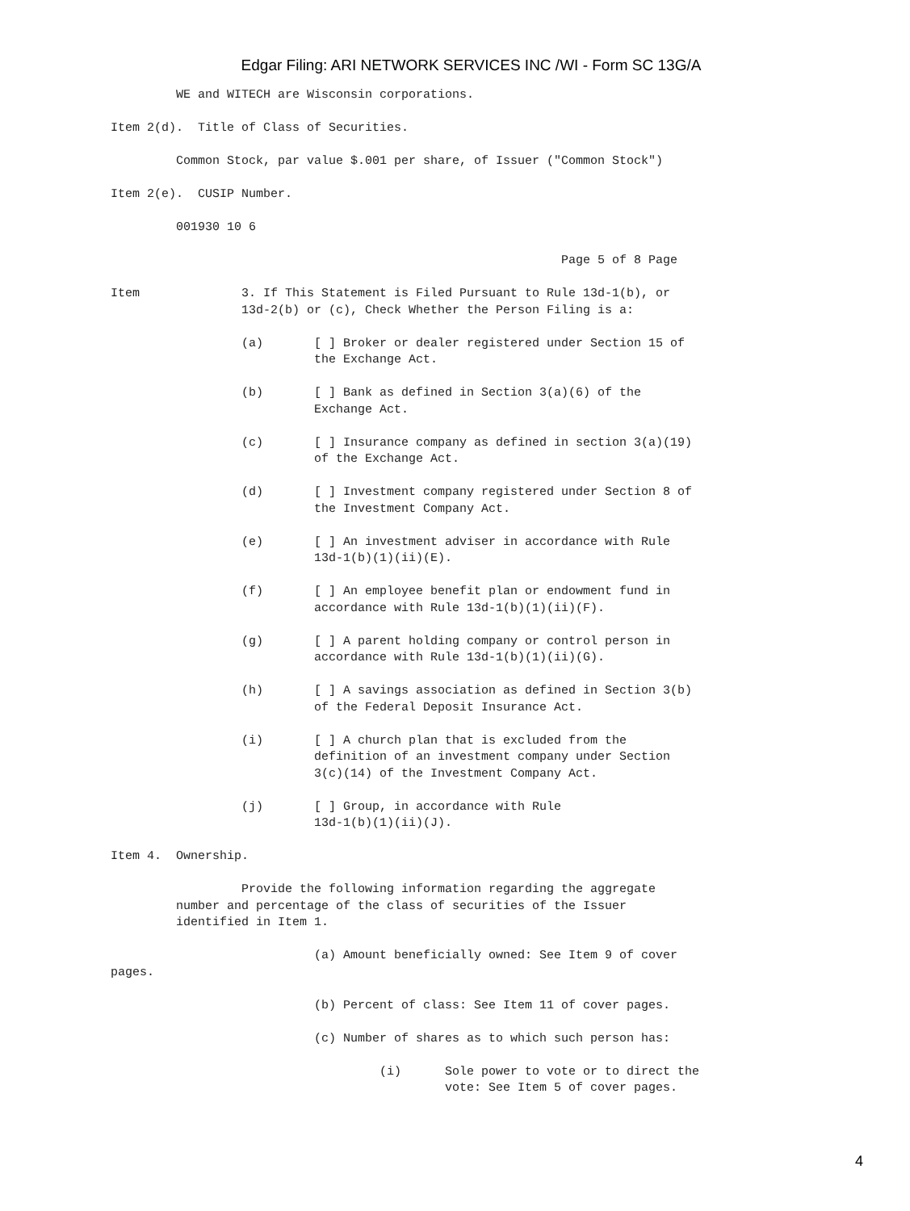Edgar Filing: ARI NETWORK SERVICES INC /WI - Form SC 13G/A
         WE and WITECH are Wisconsin corporations.

Item 2(d).  Title of Class of Securities.

         Common Stock, par value $.001 per share, of Issuer ("Common Stock")

Item 2(e).  CUSIP Number.

         001930 10 6

                                                              Page 5 of 8 Page

Item              3. If This Statement is Filed Pursuant to Rule 13d-1(b), or
                  13d-2(b) or (c), Check Whether the Person Filing is a:

                  (a)       [ ] Broker or dealer registered under Section 15 of
                            the Exchange Act.

                  (b)       [ ] Bank as defined in Section 3(a)(6) of the
                            Exchange Act.

                  (c)       [ ] Insurance company as defined in section 3(a)(19)
                            of the Exchange Act.

                  (d)       [ ] Investment company registered under Section 8 of
                            the Investment Company Act.

                  (e)       [ ] An investment adviser in accordance with Rule
                            13d-1(b)(1)(ii)(E).

                  (f)       [ ] An employee benefit plan or endowment fund in
                            accordance with Rule 13d-1(b)(1)(ii)(F).

                  (g)       [ ] A parent holding company or control person in
                            accordance with Rule 13d-1(b)(1)(ii)(G).

                  (h)       [ ] A savings association as defined in Section 3(b)
                            of the Federal Deposit Insurance Act.

                  (i)       [ ] A church plan that is excluded from the
                            definition of an investment company under Section
                            3(c)(14) of the Investment Company Act.

                  (j)       [ ] Group, in accordance with Rule
                            13d-1(b)(1)(ii)(J).

Item 4.  Ownership.

                  Provide the following information regarding the aggregate
         number and percentage of the class of securities of the Issuer
         identified in Item 1.

                            (a) Amount beneficially owned: See Item 9 of cover
pages.

                            (b) Percent of class: See Item 11 of cover pages.

                            (c) Number of shares as to which such person has:

                                     (i)      Sole power to vote or to direct the
                                              vote: See Item 5 of cover pages.
4